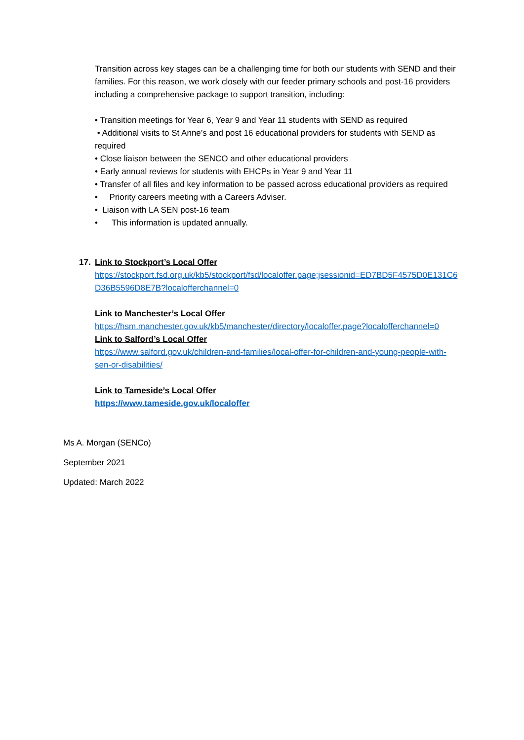Transition across key stages can be a challenging time for both our students with SEND and their families. For this reason, we work closely with our feeder primary schools and post-16 providers including a comprehensive package to support transition, including:
• Transition meetings for Year 6, Year 9 and Year 11 students with SEND as required
• Additional visits to St Anne’s and post 16 educational providers for students with SEND as required
• Close liaison between the SENCO and other educational providers
• Early annual reviews for students with EHCPs in Year 9 and Year 11
• Transfer of all files and key information to be passed across educational providers as required
• Priority careers meeting with a Careers Adviser.
• Liaison with LA SEN post-16 team
• This information is updated annually.
17.
Link to Stockport’s Local Offer
https://stockport.fsd.org.uk/kb5/stockport/fsd/localoffer.page;jsessionid=ED7BD5F4575D0E131C6D36B5596D8E7B?localofferchannel=0
Link to Manchester’s Local Offer
https://hsm.manchester.gov.uk/kb5/manchester/directory/localoffer.page?localofferchannel=0
Link to Salford’s Local Offer
https://www.salford.gov.uk/children-and-families/local-offer-for-children-and-young-people-with-sen-or-disabilities/
Link to Tameside’s Local Offer
https://www.tameside.gov.uk/localoffer
Ms A. Morgan (SENCo)
September 2021
Updated: March 2022